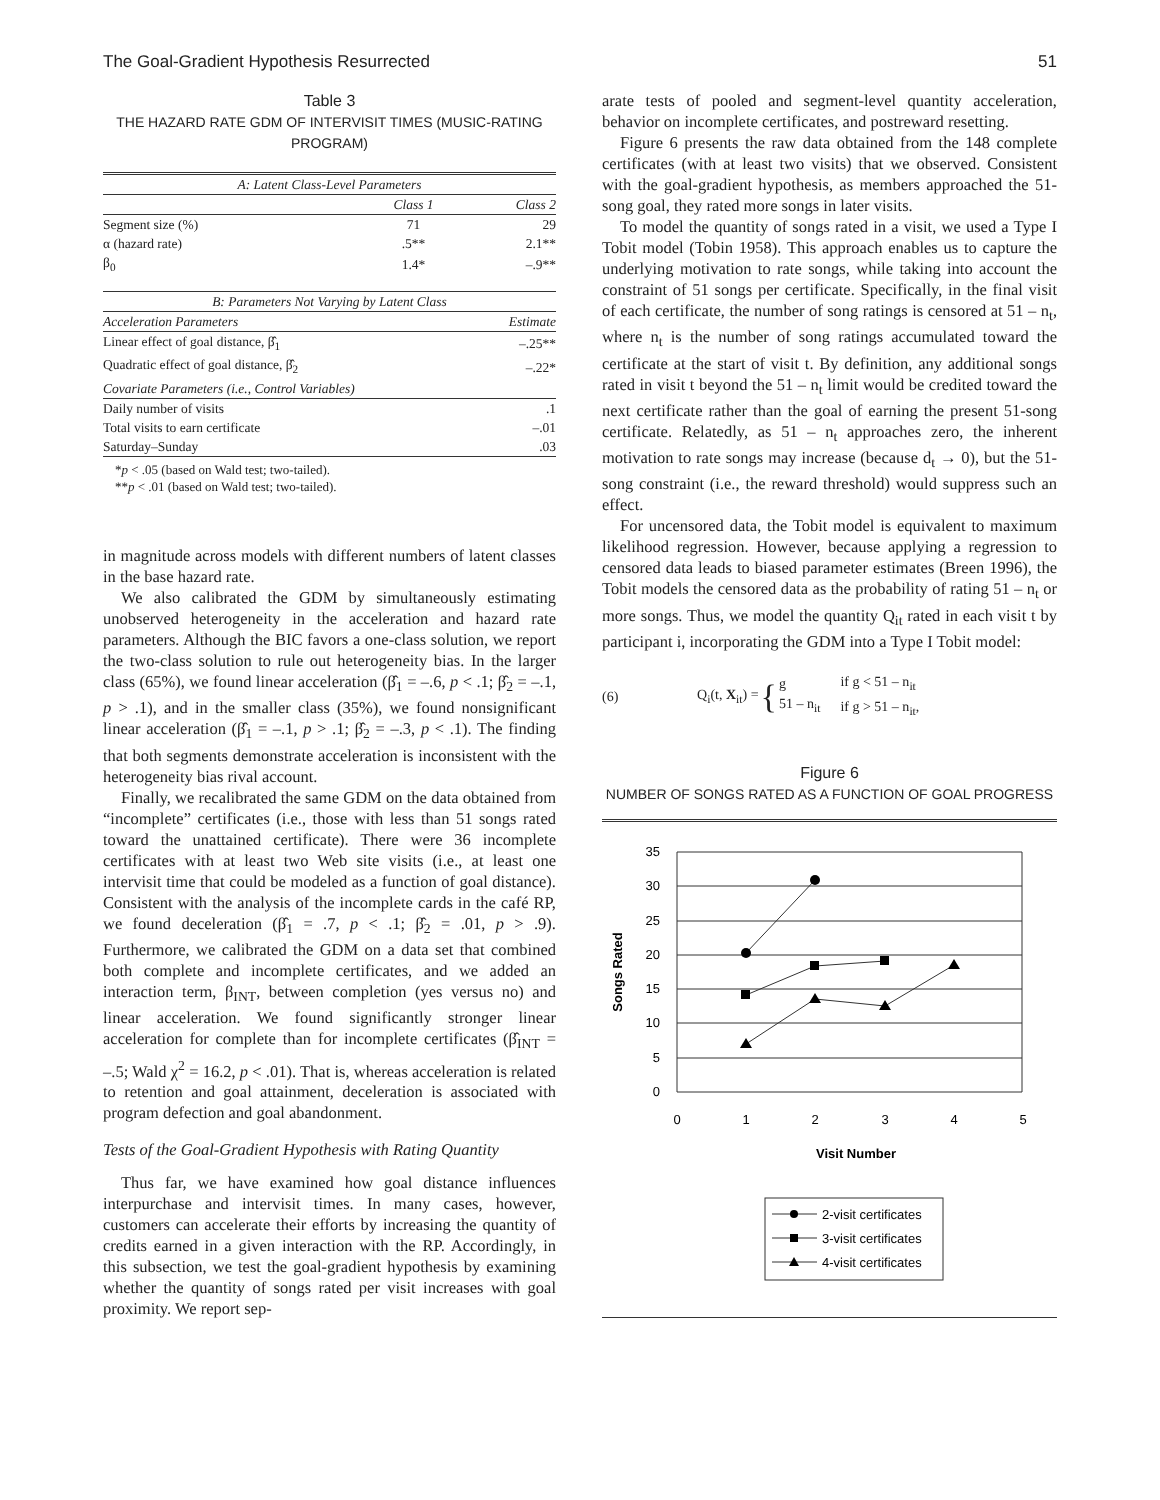The Goal-Gradient Hypothesis Resurrected 51
Table 3
THE HAZARD RATE GDM OF INTERVISIT TIMES (MUSIC-RATING PROGRAM)
| A: Latent Class-Level Parameters | | |
| | Class 1 | Class 2 |
| Segment size (%) | 71 | 29 |
| α (hazard rate) | .5** | 2.1** |
| β<sub>0</sub> | 1.4* | –.9** |
| B: Parameters Not Varying by Latent Class | | |
| Acceleration Parameters | | Estimate |
| Linear effect of goal distance, β̂<sub>1</sub> | | –.25** |
| Quadratic effect of goal distance, β̂<sub>2</sub> | | –.22* |
| Covariate Parameters (i.e., Control Variables) | | |
| Daily number of visits | | .1 |
| Total visits to earn certificate | | –.01 |
| Saturday–Sunday | | .03 |
*p < .05 (based on Wald test; two-tailed).
**p < .01 (based on Wald test; two-tailed).
in magnitude across models with different numbers of latent classes in the base hazard rate.
We also calibrated the GDM by simultaneously estimating unobserved heterogeneity in the acceleration and hazard rate parameters. Although the BIC favors a one-class solution, we report the two-class solution to rule out heterogeneity bias. In the larger class (65%), we found linear acceleration (β̂<sub>1</sub> = –.6, p < .1; β̂<sub>2</sub> = –.1, p > .1), and in the smaller class (35%), we found nonsignificant linear acceleration (β̂<sub>1</sub> = –.1, p > .1; β̂<sub>2</sub> = –.3, p < .1). The finding that both segments demonstrate acceleration is inconsistent with the heterogeneity bias rival account.
Finally, we recalibrated the same GDM on the data obtained from “incomplete” certificates (i.e., those with less than 51 songs rated toward the unattained certificate). There were 36 incomplete certificates with at least two Web site visits (i.e., at least one intervisit time that could be modeled as a function of goal distance). Consistent with the analysis of the incomplete cards in the café RP, we found deceleration (β̂<sub>1</sub> = .7, p < .1; β̂<sub>2</sub> = .01, p > .9). Furthermore, we calibrated the GDM on a data set that combined both complete and incomplete certificates, and we added an interaction term, β<sub>INT</sub>, between completion (yes versus no) and linear acceleration. We found significantly stronger linear acceleration for complete than for incomplete certificates (β̂<sub>INT</sub> = –.5; Wald χ<sup>2</sup> = 16.2, p < .01). That is, whereas acceleration is related to retention and goal attainment, deceleration is associated with program defection and goal abandonment.
Tests of the Goal-Gradient Hypothesis with Rating Quantity
Thus far, we have examined how goal distance influences interpurchase and intervisit times. In many cases, however, customers can accelerate their efforts by increasing the quantity of credits earned in a given interaction with the RP. Accordingly, in this subsection, we test the goal-gradient hypothesis by examining whether the quantity of songs rated per visit increases with goal proximity. We report sep-
arate tests of pooled and segment-level quantity acceleration, behavior on incomplete certificates, and postreward resetting.
Figure 6 presents the raw data obtained from the 148 complete certificates (with at least two visits) that we observed. Consistent with the goal-gradient hypothesis, as members approached the 51-song goal, they rated more songs in later visits.
To model the quantity of songs rated in a visit, we used a Type I Tobit model (Tobin 1958). This approach enables us to capture the underlying motivation to rate songs, while taking into account the constraint of 51 songs per certificate. Specifically, in the final visit of each certificate, the number of song ratings is censored at 51 – n<sub>t</sub>, where n<sub>t</sub> is the number of song ratings accumulated toward the certificate at the start of visit t. By definition, any additional songs rated in visit t beyond the 51 – n<sub>t</sub> limit would be credited toward the next certificate rather than the goal of earning the present 51-song certificate. Relatedly, as 51 – n<sub>t</sub> approaches zero, the inherent motivation to rate songs may increase (because d<sub>t</sub> → 0), but the 51-song constraint (i.e., the reward threshold) would suppress such an effect.
For uncensored data, the Tobit model is equivalent to maximum likelihood regression. However, because applying a regression to censored data leads to biased parameter estimates (Breen 1996), the Tobit models the censored data as the probability of rating 51 – n<sub>t</sub> or more songs. Thus, we model the quantity Q<sub>it</sub> rated in each visit t by participant i, incorporating the GDM into a Type I Tobit model:
(6) Q<sub>i</sub>(t, X<sub>it</sub>) = { g
51 – n<sub>it</sub> if g < 51 – n<sub>it</sub>
if g > 51 – n<sub>it</sub>,
Figure 6
NUMBER OF SONGS RATED AS A FUNCTION OF GOAL PROGRESS
35
30
25
20
15
10
5
0
0
1
2
3
4
5
Visit Number
Songs Rated
2-visit certificates
3-visit certificates
4-visit certificates